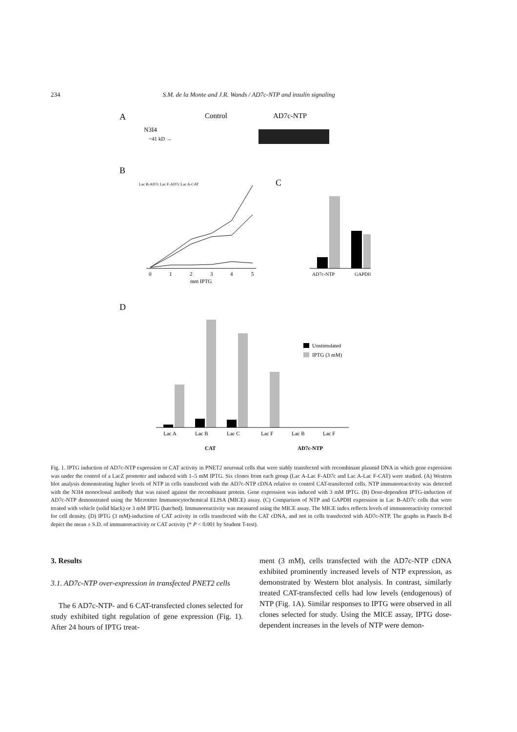234 S.M. de la Monte and J.R. Wands / AD7c-NTP and insulin signaling
A
Control
AD7c-NTP
N3I4
~41 kD →
B
Lac B-AD7c Lac F-AD7c Lac A-CAT
0
1
2
3
4
5
mm IPTG
C
AD7c-NTP
GAPDH
D
Lac A
Lac B
Lac C
Lac F
Lac B
Lac F
CAT
AD7c-NTP
Unstimulated
IPTG (3 mM)
Fig. 1. IPTG induction of AD7c-NTP expression or CAT activity in PNET2 neuronal cells that were stably transfected with recombinant plasmid DNA in which gene expression was under the control of a LacZ promoter and induced with 1–5 mM IPTG. Six clones from each group (Lac A-Lac F-AD7c and Lac A-Lac F-CAT) were studied. (A) Western blot analysis demonstrating higher levels of NTP in cells transfected with the AD7c-NTP cDNA relative to control CAT-transfected cells. NTP immunoreactivity was detected with the N3I4 monoclonal antibody that was raised against the recombinant protein. Gene expression was induced with 3 mM IPTG. (B) Dose-dependent IPTG-induction of AD7c-NTP demonstrated using the Microtiter Immunocytochemical ELISA (MICE) assay. (C) Comparison of NTP and GAPDH expression in Lac B-AD7c cells that were treated with vehicle (solid black) or 3 mM IPTG (hatched). Immunoreactivity was measured using the MICE assay. The MICE index reflects levels of immunoreactivity corrected for cell density. (D) IPTG (3 mM)-induction of CAT activity in cells transfected with the CAT cDNA, and not in cells transfected with AD7c-NTP. The graphs in Panels B-d depict the mean ± S.D. of immunoreactivity or CAT activity (* P < 0.001 by Student T-test).
3. Results
3.1. AD7c-NTP over-expression in transfected PNET2 cells
The 6 AD7c-NTP- and 6 CAT-transfected clones selected for study exhibited tight regulation of gene expression (Fig. 1). After 24 hours of IPTG treat-
ment (3 mM), cells transfected with the AD7c-NTP cDNA exhibited prominently increased levels of NTP expression, as demonstrated by Western blot analysis. In contrast, similarly treated CAT-transfected cells had low levels (endogenous) of NTP (Fig. 1A). Similar responses to IPTG were observed in all clones selected for study. Using the MICE assay, IPTG dose-dependent increases in the levels of NTP were demon-